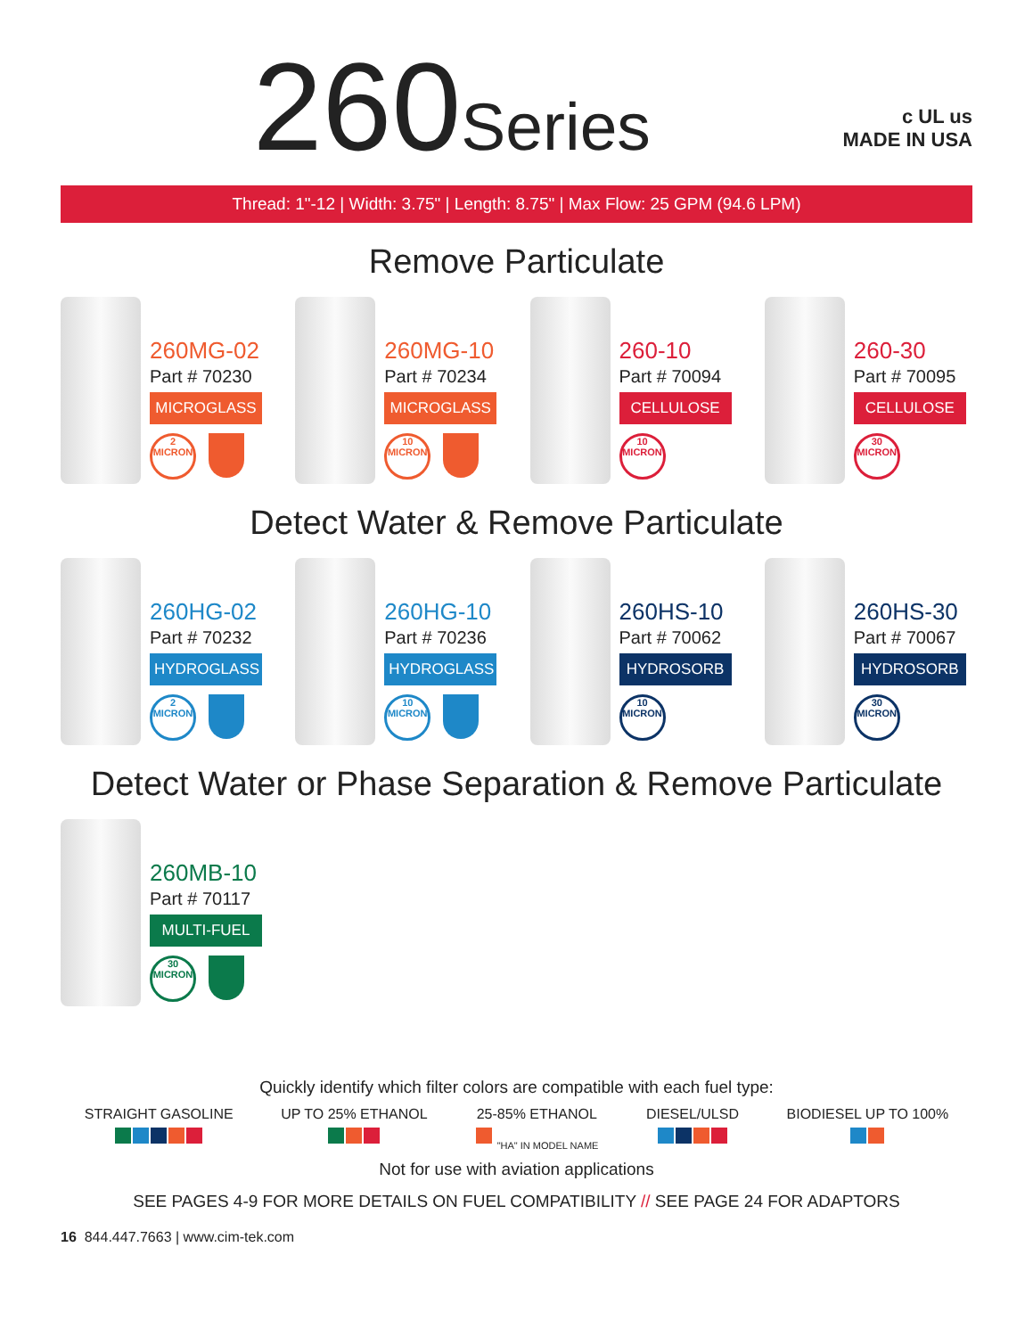260Series
c UL us
MADE IN USA
Thread: 1"-12 | Width: 3.75" | Length: 8.75" | Max Flow: 25 GPM (94.6 LPM)
Remove Particulate
260MG-02
Part # 70230
MICROGLASS
2 MICRON
260MG-10
Part # 70234
MICROGLASS
10 MICRON
260-10
Part # 70094
CELLULOSE
10 MICRON
260-30
Part # 70095
CELLULOSE
30 MICRON
Detect Water & Remove Particulate
260HG-02
Part # 70232
HYDROGLASS
2 MICRON
260HG-10
Part # 70236
HYDROGLASS
10 MICRON
260HS-10
Part # 70062
HYDROSORB
10 MICRON
260HS-30
Part # 70067
HYDROSORB
30 MICRON
Detect Water or Phase Separation & Remove Particulate
260MB-10
Part # 70117
MULTI-FUEL
30 MICRON
Quickly identify which filter colors are compatible with each fuel type:
STRAIGHT GASOLINE
UP TO 25% ETHANOL
25-85% ETHANOL
"HA" IN MODEL NAME
DIESEL/ULSD
BIODIESEL UP TO 100%
Not for use with aviation applications
SEE PAGES 4-9 FOR MORE DETAILS ON FUEL COMPATIBILITY // SEE PAGE 24 FOR ADAPTORS
16 844.447.7663 | www.cim-tek.com